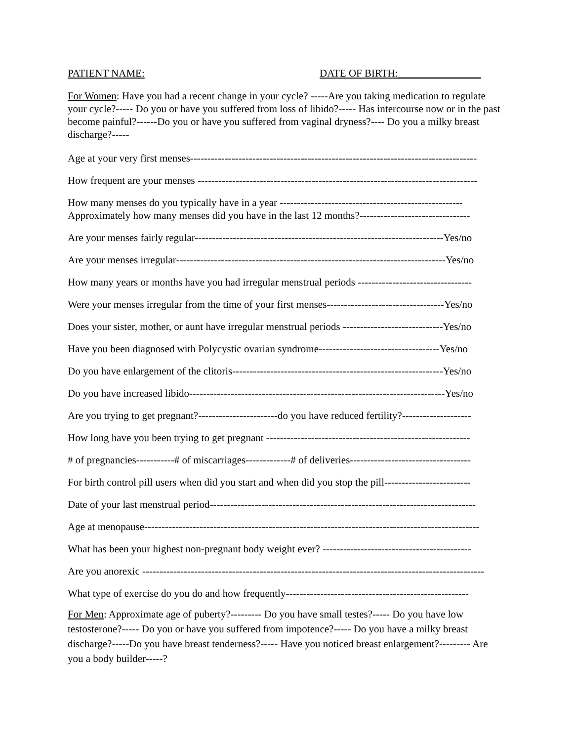PATIENT NAME: DATE OF BIRTH:________________
For Women: Have you had a recent change in your cycle? -----Are you taking medication to regulate your cycle?----- Do you or have you suffered from loss of libido?----- Has intercourse now or in the past become painful?------Do you or have you suffered from vaginal dryness?---- Do you a milky breast discharge?-----
Age at your very first menses-----------------------------------------------------------------------------------
How frequent are your menses ---------------------------------------------------------------------------------
How many menses do you typically have in a year -----------------------------------------------------
Approximately how many menses did you have in the last 12 months?--------------------------------
Are your menses fairly regular------------------------------------------------------------------------Yes/no
Are your menses irregular------------------------------------------------------------------------------Yes/no
How many years or months have you had irregular menstrual periods ---------------------------------
Were your menses irregular from the time of your first menses----------------------------------Yes/no
Does your sister, mother, or aunt have irregular menstrual periods -----------------------------Yes/no
Have you been diagnosed with Polycystic ovarian syndrome-----------------------------------Yes/no
Do you have enlargement of the clitoris-------------------------------------------------------------Yes/no
Do you have increased libido--------------------------------------------------------------------------Yes/no
Are you trying to get pregnant?-----------------------do you have reduced fertility?--------------------
How long have you been trying to get pregnant -----------------------------------------------------------
# of pregnancies-----------# of miscarriages-------------# of deliveries-----------------------------------
For birth control pill users when did you start and when did you stop the pill-------------------------
Date of your last menstrual period-----------------------------------------------------------------------------
Age at menopause-------------------------------------------------------------------------------------------------
What has been your highest non-pregnant body weight ever? -------------------------------------------
Are you anorexic ---------------------------------------------------------------------------------------------------
What type of exercise do you do and how frequently-----------------------------------------------------
For Men: Approximate age of puberty?--------- Do you have small testes?----- Do you have low testosterone?----- Do you or have you suffered from impotence?----- Do you have a milky breast discharge?-----Do you have breast tenderness?----- Have you noticed breast enlargement?--------- Are you a body builder-----?